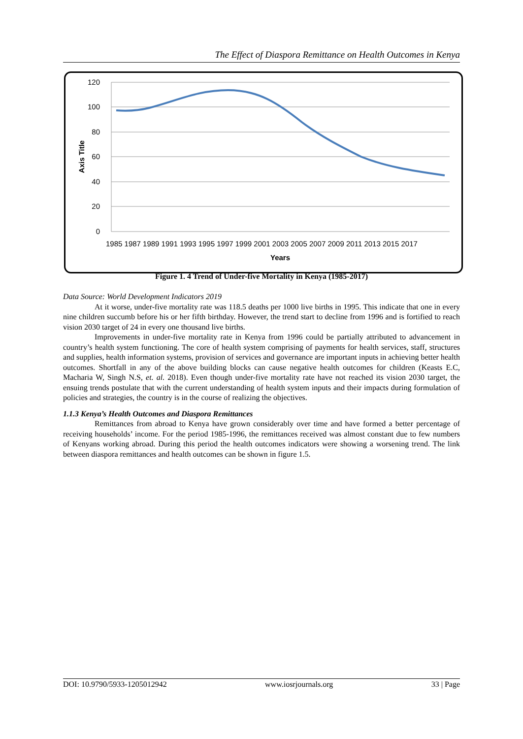The Effect of Diaspora Remittance on Health Outcomes in Kenya
120
100
80
60
40
20
0
Axis Title
1985 1987 1989 1991 1993 1995 1997 1999 2001 2003 2005 2007 2009 2011 2013 2015 2017
Years
Figure 1. 4 Trend of Under-five Mortality in Kenya (1985-2017)
Data Source: World Development Indicators 2019
At it worse, under-five mortality rate was 118.5 deaths per 1000 live births in 1995. This indicate that one in every nine children succumb before his or her fifth birthday. However, the trend start to decline from 1996 and is fortified to reach vision 2030 target of 24 in every one thousand live births.
Improvements in under-five mortality rate in Kenya from 1996 could be partially attributed to advancement in country’s health system functioning. The core of health system comprising of payments for health services, staff, structures and supplies, health information systems, provision of services and governance are important inputs in achieving better health outcomes. Shortfall in any of the above building blocks can cause negative health outcomes for children (Keasts E.C, Macharia W, Singh N.S, et. al. 2018). Even though under-five mortality rate have not reached its vision 2030 target, the ensuing trends postulate that with the current understanding of health system inputs and their impacts during formulation of policies and strategies, the country is in the course of realizing the objectives.
1.1.3 Kenya’s Health Outcomes and Diaspora Remittances
Remittances from abroad to Kenya have grown considerably over time and have formed a better percentage of receiving households’ income. For the period 1985-1996, the remittances received was almost constant due to few numbers of Kenyans working abroad. During this period the health outcomes indicators were showing a worsening trend. The link between diaspora remittances and health outcomes can be shown in figure 1.5.
DOI: 10.9790/5933-1205012942 www.iosrjournals.org 33 | Page